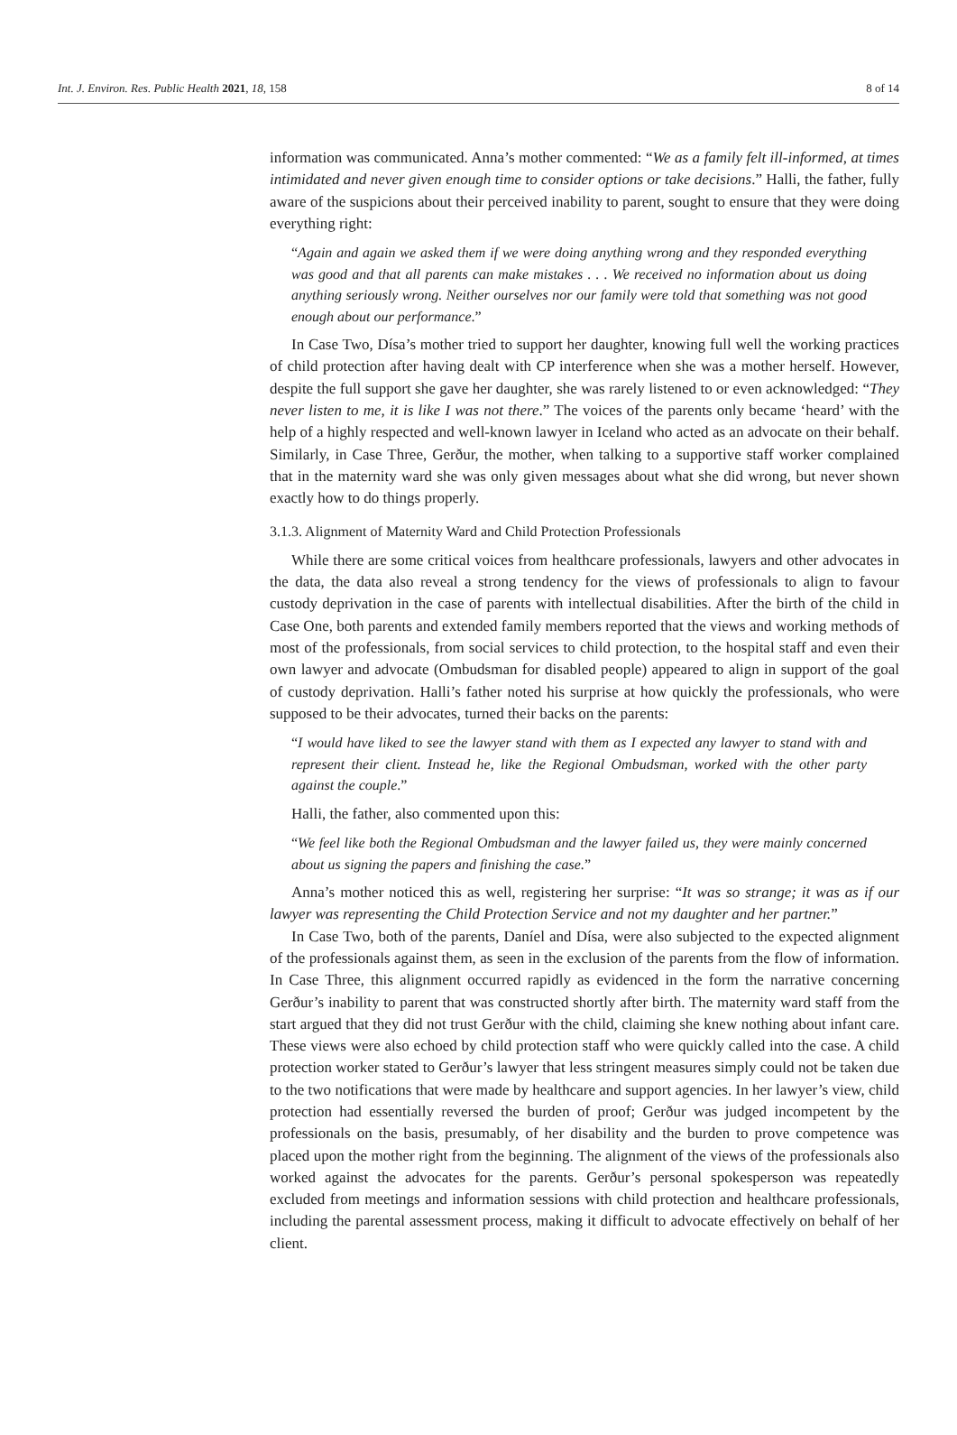Int. J. Environ. Res. Public Health 2021, 18, 158 8 of 14
information was communicated. Anna’s mother commented: “We as a family felt ill-informed, at times intimidated and never given enough time to consider options or take decisions.” Halli, the father, fully aware of the suspicions about their perceived inability to parent, sought to ensure that they were doing everything right:
“Again and again we asked them if we were doing anything wrong and they responded everything was good and that all parents can make mistakes . . . We received no information about us doing anything seriously wrong. Neither ourselves nor our family were told that something was not good enough about our performance.”
In Case Two, Dísa’s mother tried to support her daughter, knowing full well the working practices of child protection after having dealt with CP interference when she was a mother herself. However, despite the full support she gave her daughter, she was rarely listened to or even acknowledged: “They never listen to me, it is like I was not there.” The voices of the parents only became ‘heard’ with the help of a highly respected and well-known lawyer in Iceland who acted as an advocate on their behalf. Similarly, in Case Three, Gerður, the mother, when talking to a supportive staff worker complained that in the maternity ward she was only given messages about what she did wrong, but never shown exactly how to do things properly.
3.1.3. Alignment of Maternity Ward and Child Protection Professionals
While there are some critical voices from healthcare professionals, lawyers and other advocates in the data, the data also reveal a strong tendency for the views of professionals to align to favour custody deprivation in the case of parents with intellectual disabilities. After the birth of the child in Case One, both parents and extended family members reported that the views and working methods of most of the professionals, from social services to child protection, to the hospital staff and even their own lawyer and advocate (Ombudsman for disabled people) appeared to align in support of the goal of custody deprivation. Halli’s father noted his surprise at how quickly the professionals, who were supposed to be their advocates, turned their backs on the parents:
“I would have liked to see the lawyer stand with them as I expected any lawyer to stand with and represent their client. Instead he, like the Regional Ombudsman, worked with the other party against the couple.”
Halli, the father, also commented upon this:
“We feel like both the Regional Ombudsman and the lawyer failed us, they were mainly concerned about us signing the papers and finishing the case.”
Anna’s mother noticed this as well, registering her surprise: “It was so strange; it was as if our lawyer was representing the Child Protection Service and not my daughter and her partner.”
In Case Two, both of the parents, Daníel and Dísa, were also subjected to the expected alignment of the professionals against them, as seen in the exclusion of the parents from the flow of information. In Case Three, this alignment occurred rapidly as evidenced in the form the narrative concerning Gerður’s inability to parent that was constructed shortly after birth. The maternity ward staff from the start argued that they did not trust Gerður with the child, claiming she knew nothing about infant care. These views were also echoed by child protection staff who were quickly called into the case. A child protection worker stated to Gerður’s lawyer that less stringent measures simply could not be taken due to the two notifications that were made by healthcare and support agencies. In her lawyer’s view, child protection had essentially reversed the burden of proof; Gerður was judged incompetent by the professionals on the basis, presumably, of her disability and the burden to prove competence was placed upon the mother right from the beginning. The alignment of the views of the professionals also worked against the advocates for the parents. Gerður’s personal spokesperson was repeatedly excluded from meetings and information sessions with child protection and healthcare professionals, including the parental assessment process, making it difficult to advocate effectively on behalf of her client.